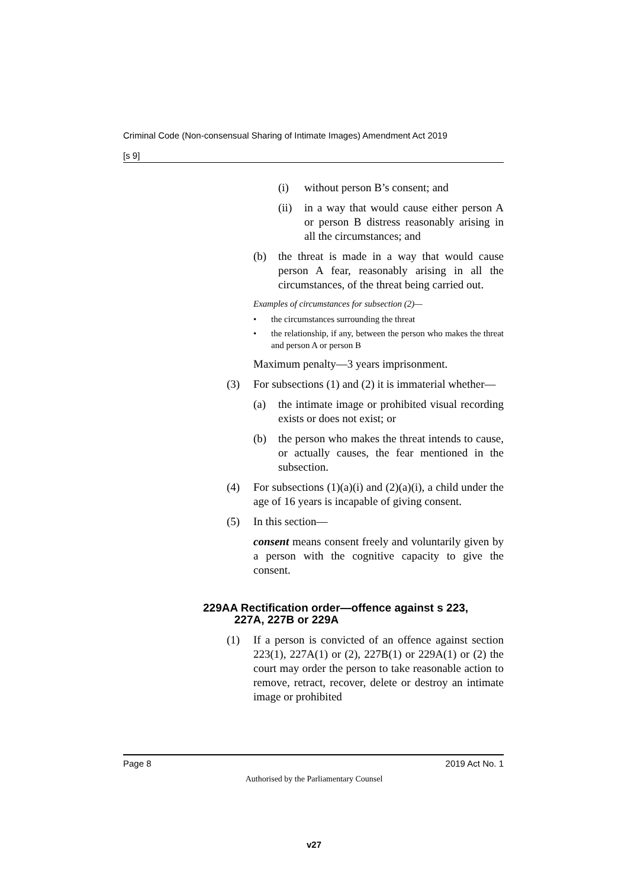Criminal Code (Non-consensual Sharing of Intimate Images) Amendment Act 2019
[s 9]
(i) without person B’s consent; and
(ii) in a way that would cause either person A or person B distress reasonably arising in all the circumstances; and
(b) the threat is made in a way that would cause person A fear, reasonably arising in all the circumstances, of the threat being carried out.
Examples of circumstances for subsection (2)—
• the circumstances surrounding the threat
• the relationship, if any, between the person who makes the threat and person A or person B
Maximum penalty—3 years imprisonment.
(3) For subsections (1) and (2) it is immaterial whether—
(a) the intimate image or prohibited visual recording exists or does not exist; or
(b) the person who makes the threat intends to cause, or actually causes, the fear mentioned in the subsection.
(4) For subsections (1)(a)(i) and (2)(a)(i), a child under the age of 16 years is incapable of giving consent.
(5) In this section—
consent means consent freely and voluntarily given by a person with the cognitive capacity to give the consent.
229AA Rectification order—offence against s 223,
227A, 227B or 229A
(1) If a person is convicted of an offence against section 223(1), 227A(1) or (2), 227B(1) or 229A(1) or (2) the court may order the person to take reasonable action to remove, retract, recover, delete or destroy an intimate image or prohibited
Page 8 2019 Act No. 1
Authorised by the Parliamentary Counsel
v27